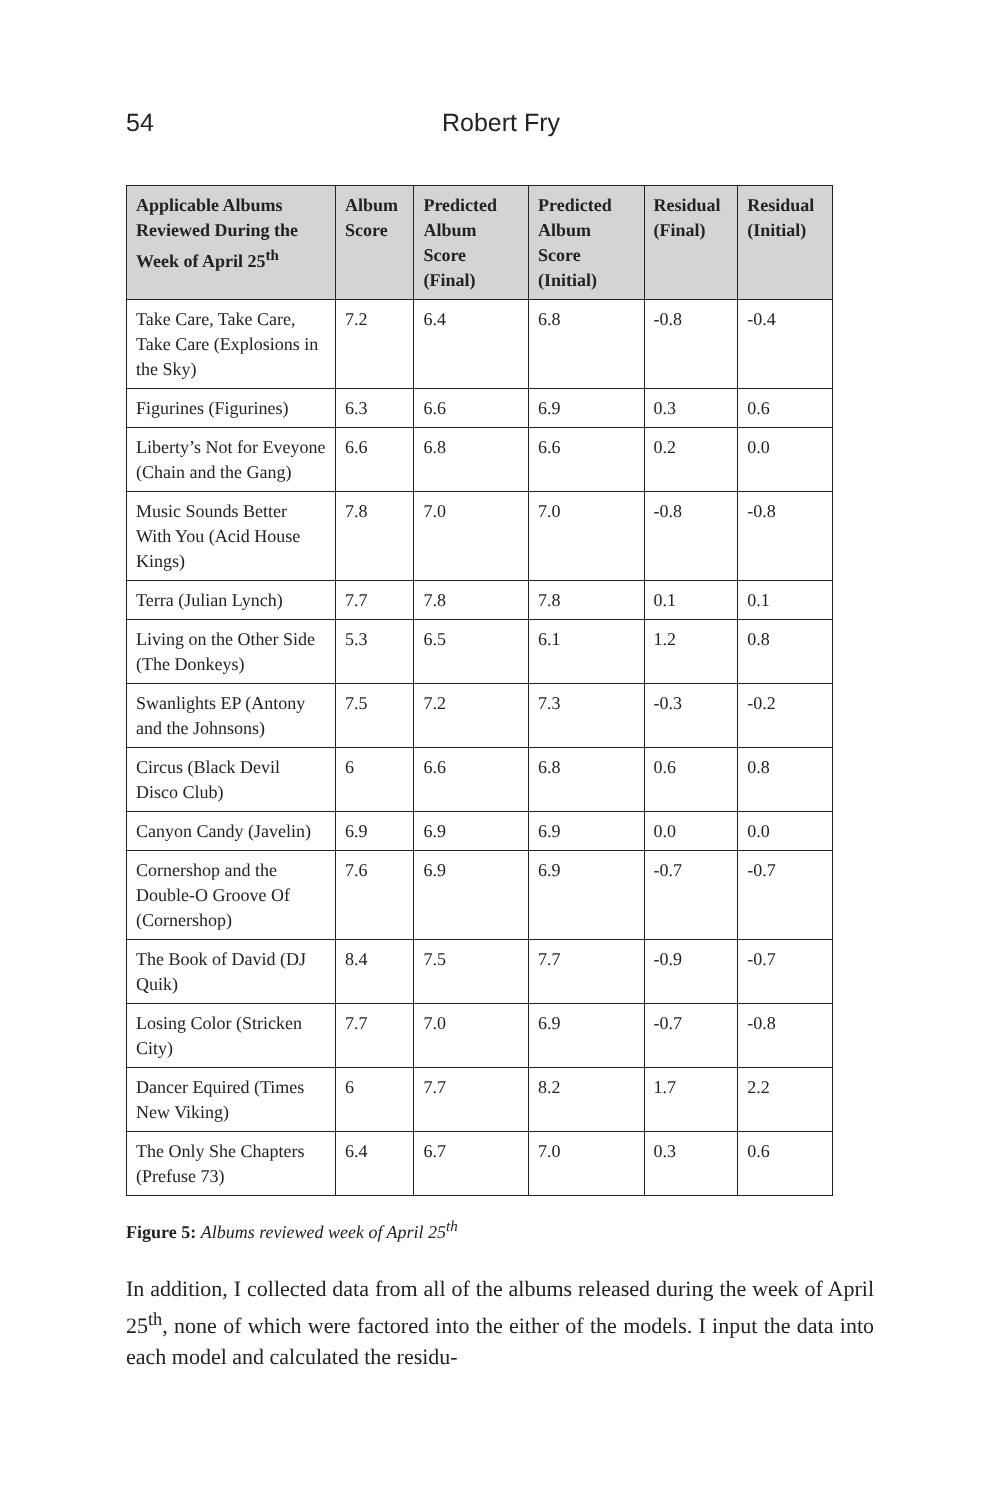54 Robert Fry
| Applicable Albums Reviewed During the Week of April 25<sup>th</sup> | Album Score | Predicted Album Score (Final) | Predicted Album Score (Initial) | Residual (Final) | Residual (Initial) |
| --- | --- | --- | --- | --- | --- |
| Take Care, Take Care, Take Care (Explosions in the Sky) | 7.2 | 6.4 | 6.8 | -0.8 | -0.4 |
| Figurines (Figurines) | 6.3 | 6.6 | 6.9 | 0.3 | 0.6 |
| Liberty’s Not for Eveyone (Chain and the Gang) | 6.6 | 6.8 | 6.6 | 0.2 | 0.0 |
| Music Sounds Better With You (Acid House Kings) | 7.8 | 7.0 | 7.0 | -0.8 | -0.8 |
| Terra (Julian Lynch) | 7.7 | 7.8 | 7.8 | 0.1 | 0.1 |
| Living on the Other Side (The Donkeys) | 5.3 | 6.5 | 6.1 | 1.2 | 0.8 |
| Swanlights EP (Antony and the Johnsons) | 7.5 | 7.2 | 7.3 | -0.3 | -0.2 |
| Circus (Black Devil Disco Club) | 6 | 6.6 | 6.8 | 0.6 | 0.8 |
| Canyon Candy (Javelin) | 6.9 | 6.9 | 6.9 | 0.0 | 0.0 |
| Cornershop and the Double-O Groove Of (Cornershop) | 7.6 | 6.9 | 6.9 | -0.7 | -0.7 |
| The Book of David (DJ Quik) | 8.4 | 7.5 | 7.7 | -0.9 | -0.7 |
| Losing Color (Stricken City) | 7.7 | 7.0 | 6.9 | -0.7 | -0.8 |
| Dancer Equired (Times New Viking) | 6 | 7.7 | 8.2 | 1.7 | 2.2 |
| The Only She Chapters (Prefuse 73) | 6.4 | 6.7 | 7.0 | 0.3 | 0.6 |
Figure 5: Albums reviewed week of April 25<sup>th</sup>
In addition, I collected data from all of the albums released during the week of April 25<sup>th</sup>, none of which were factored into the either of the models. I input the data into each model and calculated the residu-